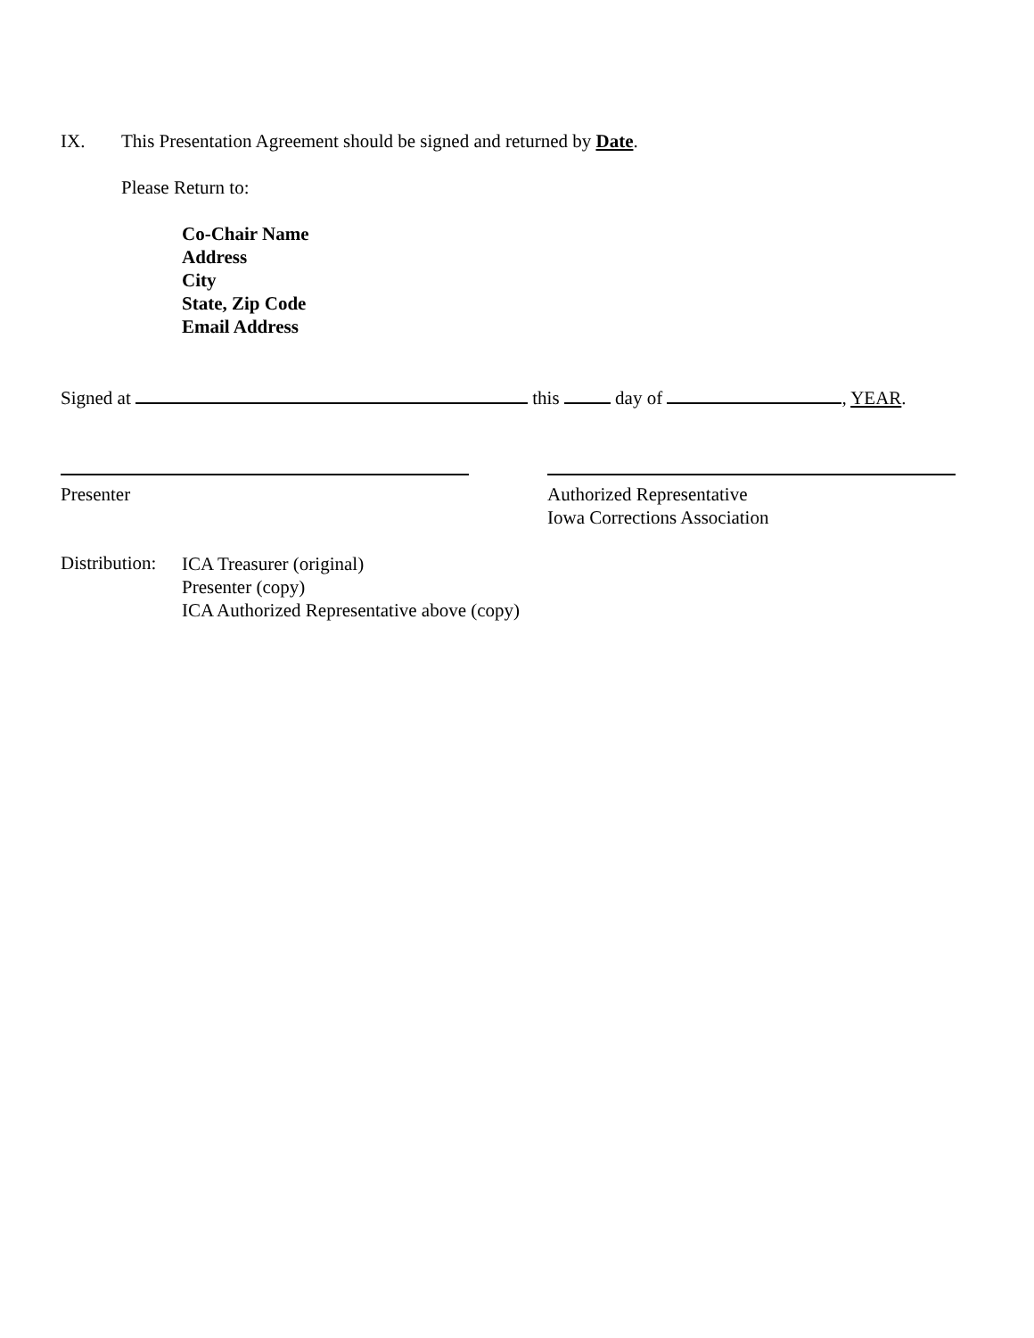IX. This Presentation Agreement should be signed and returned by Date.
Please Return to:
Co-Chair Name
Address
City
State, Zip Code
Email Address
Signed at this day of , YEAR.
Presenter Authorized Representative
Iowa Corrections Association
Distribution:
ICA Treasurer (original)
Presenter (copy)
ICA Authorized Representative above (copy)